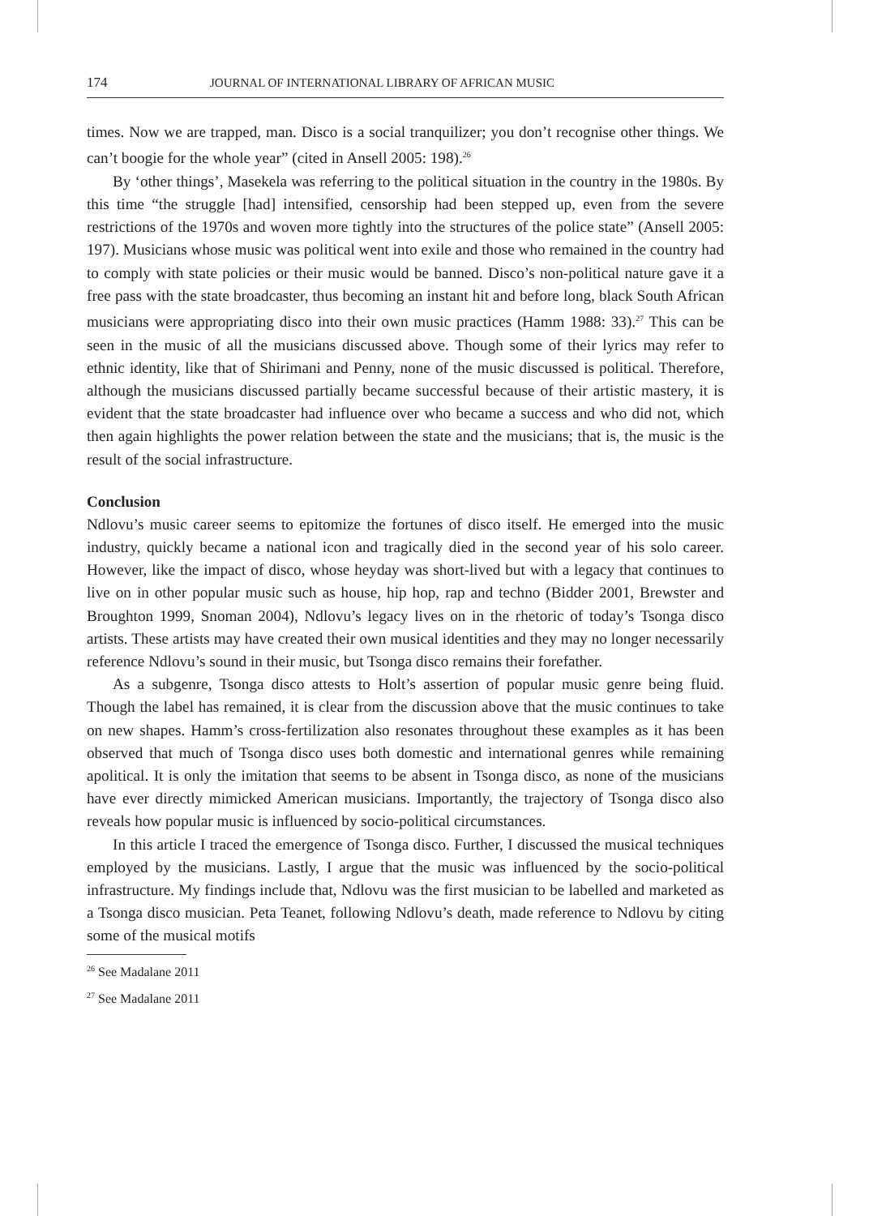174 JOURNAL OF INTERNATIONAL LIBRARY OF AFRICAN MUSIC
times. Now we are trapped, man. Disco is a social tranquilizer; you don’t recognise other things. We can’t boogie for the whole year” (cited in Ansell 2005: 198).<sup>26</sup>
By ‘other things’, Masekela was referring to the political situation in the country in the 1980s. By this time “the struggle [had] intensified, censorship had been stepped up, even from the severe restrictions of the 1970s and woven more tightly into the structures of the police state” (Ansell 2005: 197). Musicians whose music was political went into exile and those who remained in the country had to comply with state policies or their music would be banned. Disco’s non-political nature gave it a free pass with the state broadcaster, thus becoming an instant hit and before long, black South African musicians were appropriating disco into their own music practices (Hamm 1988: 33).<sup>27</sup> This can be seen in the music of all the musicians discussed above. Though some of their lyrics may refer to ethnic identity, like that of Shirimani and Penny, none of the music discussed is political. Therefore, although the musicians discussed partially became successful because of their artistic mastery, it is evident that the state broadcaster had influence over who became a success and who did not, which then again highlights the power relation between the state and the musicians; that is, the music is the result of the social infrastructure.
Conclusion
Ndlovu’s music career seems to epitomize the fortunes of disco itself. He emerged into the music industry, quickly became a national icon and tragically died in the second year of his solo career. However, like the impact of disco, whose heyday was short-lived but with a legacy that continues to live on in other popular music such as house, hip hop, rap and techno (Bidder 2001, Brewster and Broughton 1999, Snoman 2004), Ndlovu’s legacy lives on in the rhetoric of today’s Tsonga disco artists. These artists may have created their own musical identities and they may no longer necessarily reference Ndlovu’s sound in their music, but Tsonga disco remains their forefather.
As a subgenre, Tsonga disco attests to Holt’s assertion of popular music genre being fluid. Though the label has remained, it is clear from the discussion above that the music continues to take on new shapes. Hamm’s cross-fertilization also resonates throughout these examples as it has been observed that much of Tsonga disco uses both domestic and international genres while remaining apolitical. It is only the imitation that seems to be absent in Tsonga disco, as none of the musicians have ever directly mimicked American musicians. Importantly, the trajectory of Tsonga disco also reveals how popular music is influenced by socio-political circumstances.
In this article I traced the emergence of Tsonga disco. Further, I discussed the musical techniques employed by the musicians. Lastly, I argue that the music was influenced by the socio-political infrastructure. My findings include that, Ndlovu was the first musician to be labelled and marketed as a Tsonga disco musician. Peta Teanet, following Ndlovu’s death, made reference to Ndlovu by citing some of the musical motifs
<sup>26</sup> See Madalane 2011
<sup>27</sup> See Madalane 2011